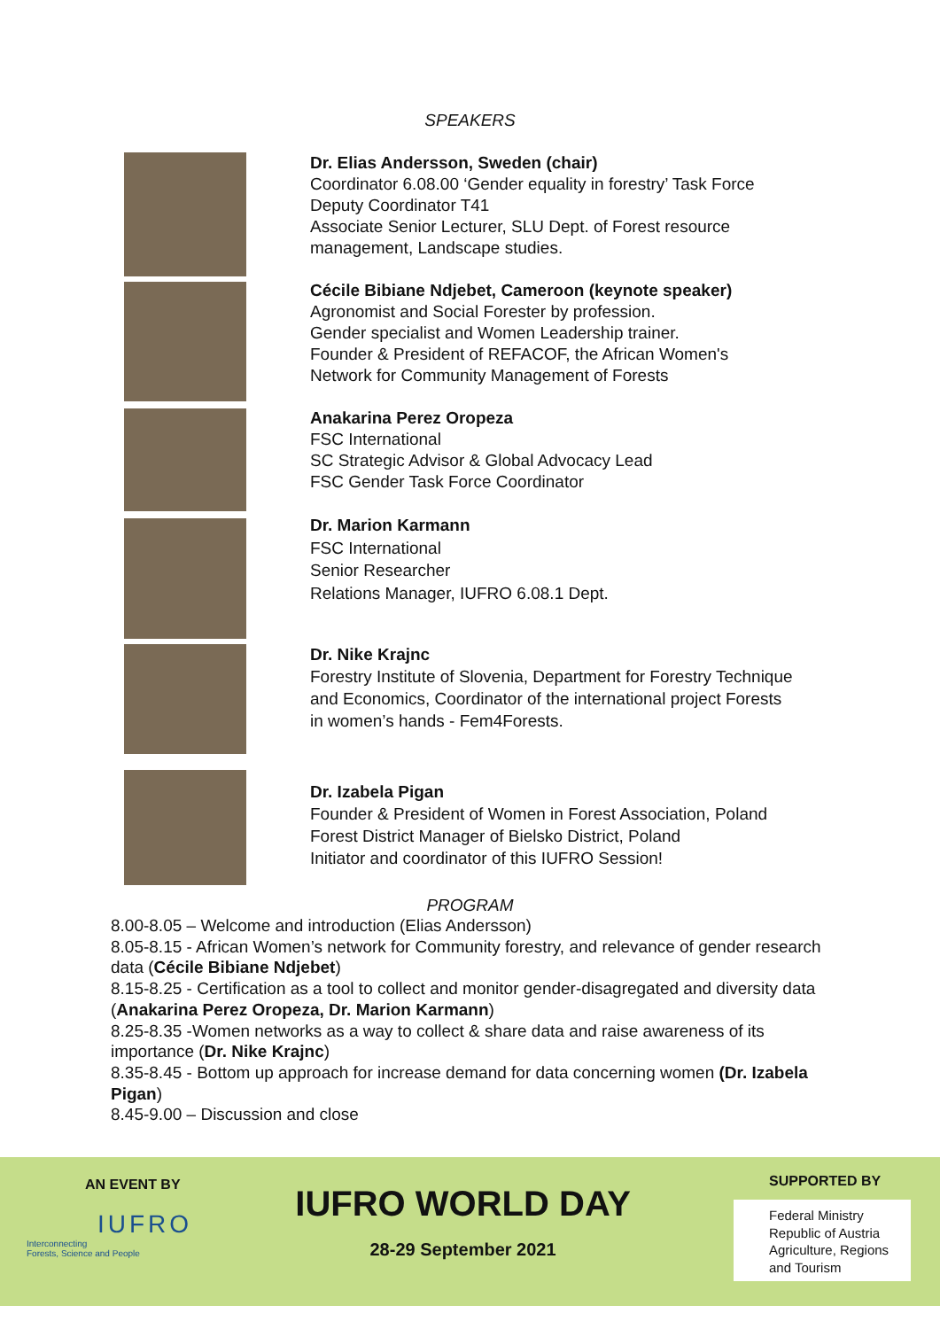SPEAKERS
Dr. Elias Andersson, Sweden (chair)
Coordinator 6.08.00 ‘Gender equality in forestry’ Task Force
Deputy Coordinator T41
Associate Senior Lecturer, SLU Dept. of Forest resource
management, Landscape studies.
Cécile Bibiane Ndjebet, Cameroon (keynote speaker)
Agronomist and Social Forester by profession.
Gender specialist and Women Leadership trainer.
Founder & President of REFACOF, the African Women's
Network for Community Management of Forests
Anakarina Perez Oropeza
FSC International
SC Strategic Advisor & Global Advocacy Lead
FSC Gender Task Force Coordinator
Dr. Marion Karmann
FSC International
Senior Researcher
Relations Manager, IUFRO 6.08.1 Dept.
Dr. Nike Krajnc
Forestry Institute of Slovenia, Department for Forestry Technique
and Economics, Coordinator of the international project Forests
in women’s hands - Fem4Forests.
Dr. Izabela Pigan
Founder & President of Women in Forest Association, Poland
Forest District Manager of Bielsko District, Poland
Initiator and coordinator of this IUFRO Session!
PROGRAM
8.00-8.05 – Welcome and introduction (Elias Andersson)
8.05-8.15 - African Women’s network for Community forestry, and relevance of gender research data (Cécile Bibiane Ndjebet)
8.15-8.25 - Certification as a tool to collect and monitor gender-disagregated and diversity data (Anakarina Perez Oropeza, Dr. Marion Karmann)
8.25-8.35 -Women networks as a way to collect & share data and raise awareness of its importance (Dr. Nike Krajnc)
8.35-8.45 - Bottom up approach for increase demand for data concerning women (Dr. Izabela Pigan)
8.45-9.00 – Discussion and close
AN EVENT BY
IUFRO
Interconnecting
Forests, Science and People
IUFRO WORLD DAY
28-29 September 2021
SUPPORTED BY
Federal Ministry
Republic of Austria
Agriculture, Regions
and Tourism